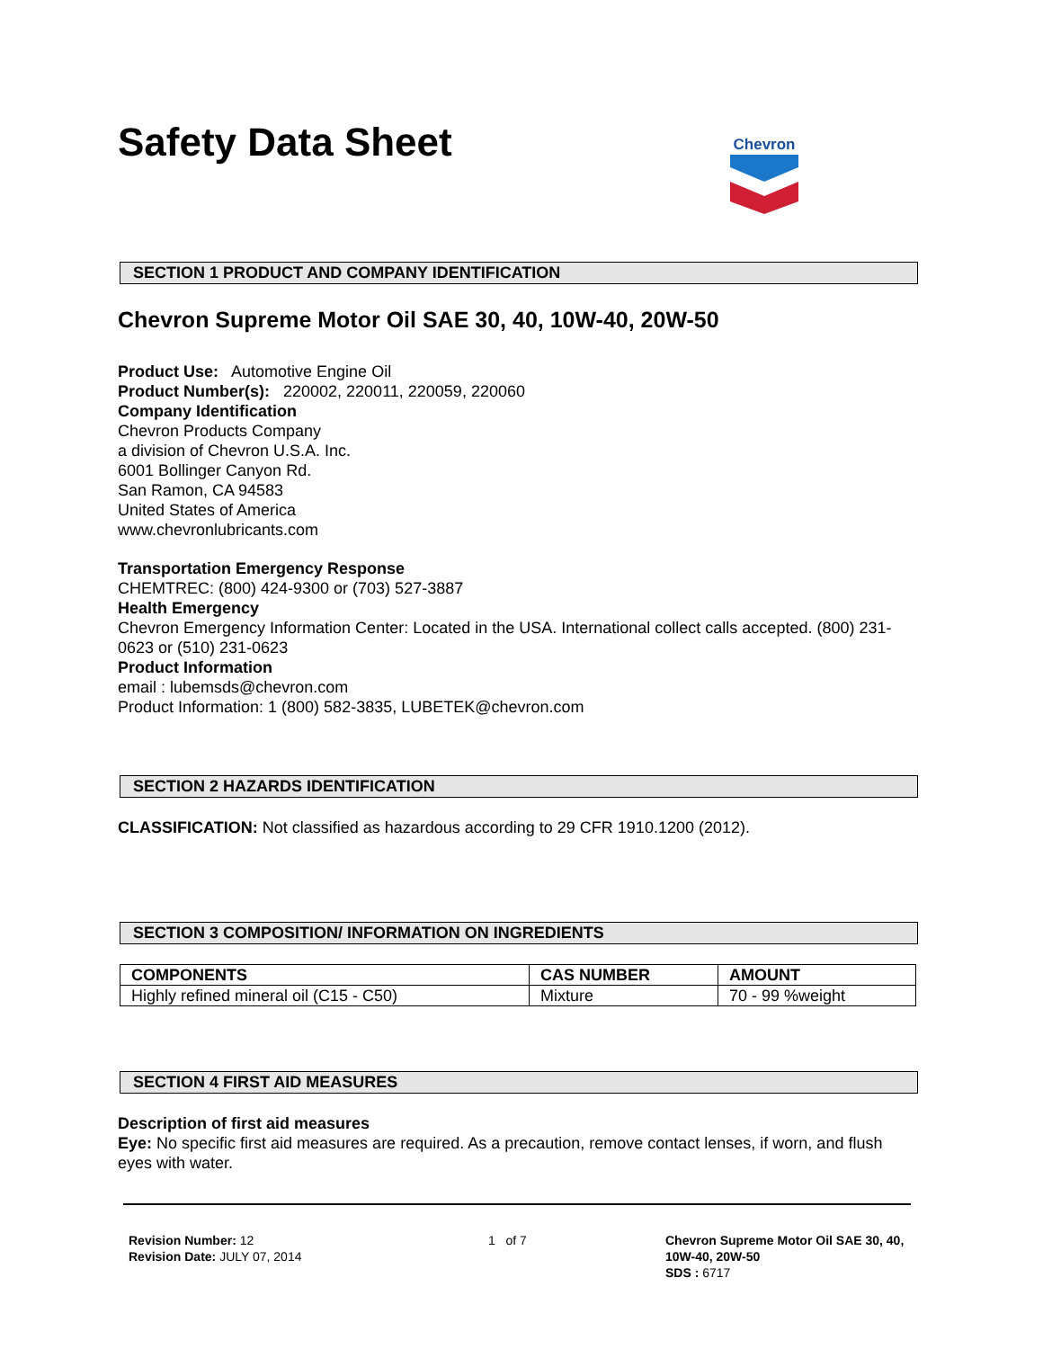Chevron
Safety Data Sheet
SECTION 1 PRODUCT AND COMPANY IDENTIFICATION
Chevron Supreme Motor Oil SAE 30, 40, 10W-40, 20W-50
Product Use: Automotive Engine Oil
Product Number(s): 220002, 220011, 220059, 220060
Company Identification
Chevron Products Company
a division of Chevron U.S.A. Inc.
6001 Bollinger Canyon Rd.
San Ramon, CA 94583
United States of America
www.chevronlubricants.com
Transportation Emergency Response
CHEMTREC: (800) 424-9300 or (703) 527-3887
Health Emergency
Chevron Emergency Information Center: Located in the USA. International collect calls accepted. (800) 231-0623 or (510) 231-0623
Product Information
email : lubemsds@chevron.com
Product Information: 1 (800) 582-3835, LUBETEK@chevron.com
SECTION 2 HAZARDS IDENTIFICATION
CLASSIFICATION: Not classified as hazardous according to 29 CFR 1910.1200 (2012).
SECTION 3 COMPOSITION/ INFORMATION ON INGREDIENTS
| COMPONENTS | CAS NUMBER | AMOUNT |
| --- | --- | --- |
| Highly refined mineral oil (C15 - C50) | Mixture | 70 - 99 %weight |
SECTION 4 FIRST AID MEASURES
Description of first aid measures
Eye: No specific first aid measures are required. As a precaution, remove contact lenses, if worn, and flush eyes with water.
Revision Number: 12
Revision Date: JULY 07, 2014
1 of 7 Chevron Supreme Motor Oil SAE 30, 40, 10W-40, 20W-50
SDS : 6717